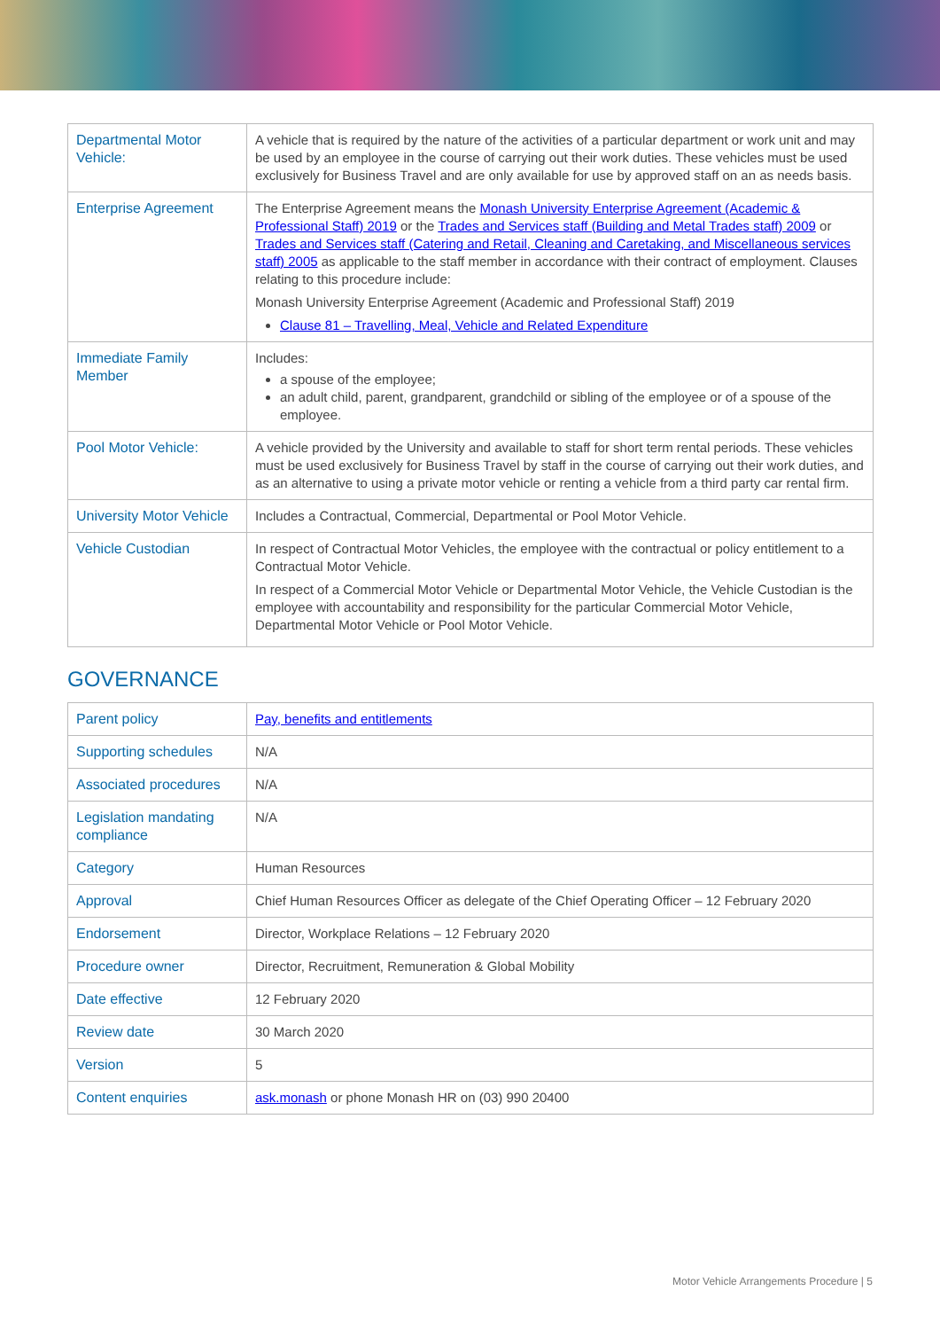| Departmental Motor Vehicle: | A vehicle that is required by the nature of the activities of a particular department or work unit and may be used by an employee in the course of carrying out their work duties. These vehicles must be used exclusively for Business Travel and are only available for use by approved staff on an as needs basis. |
| Enterprise Agreement | The Enterprise Agreement means the Monash University Enterprise Agreement (Academic & Professional Staff) 2019 or the Trades and Services staff (Building and Metal Trades staff) 2009 or Trades and Services staff (Catering and Retail, Cleaning and Caretaking, and Miscellaneous services staff) 2005 as applicable to the staff member in accordance with their contract of employment. Clauses relating to this procedure include: Monash University Enterprise Agreement (Academic and Professional Staff) 2019 Clause 81 – Travelling, Meal, Vehicle and Related Expenditure |
| Immediate Family Member | Includes: a spouse of the employee; an adult child, parent, grandparent, grandchild or sibling of the employee or of a spouse of the employee. |
| Pool Motor Vehicle: | A vehicle provided by the University and available to staff for short term rental periods. These vehicles must be used exclusively for Business Travel by staff in the course of carrying out their work duties, and as an alternative to using a private motor vehicle or renting a vehicle from a third party car rental firm. |
| University Motor Vehicle | Includes a Contractual, Commercial, Departmental or Pool Motor Vehicle. |
| Vehicle Custodian | In respect of Contractual Motor Vehicles, the employee with the contractual or policy entitlement to a Contractual Motor Vehicle. In respect of a Commercial Motor Vehicle or Departmental Motor Vehicle, the Vehicle Custodian is the employee with accountability and responsibility for the particular Commercial Motor Vehicle, Departmental Motor Vehicle or Pool Motor Vehicle. |
GOVERNANCE
| Parent policy | Pay, benefits and entitlements |
| Supporting schedules | N/A |
| Associated procedures | N/A |
| Legislation mandating compliance | N/A |
| Category | Human Resources |
| Approval | Chief Human Resources Officer as delegate of the Chief Operating Officer – 12 February 2020 |
| Endorsement | Director, Workplace Relations – 12 February 2020 |
| Procedure owner | Director, Recruitment, Remuneration & Global Mobility |
| Date effective | 12 February 2020 |
| Review date | 30 March 2020 |
| Version | 5 |
| Content enquiries | ask.monash or phone Monash HR on (03) 990 20400 |
Motor Vehicle Arrangements Procedure | 5